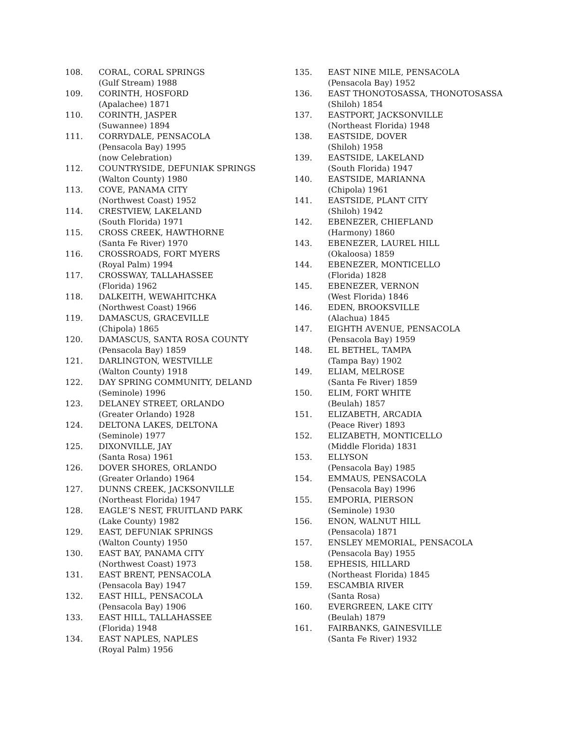108. CORAL, CORAL SPRINGS
(Gulf Stream) 1988
109. CORINTH, HOSFORD
(Apalachee) 1871
110. CORINTH, JASPER
(Suwannee) 1894
111. CORRYDALE, PENSACOLA
(Pensacola Bay) 1995
(now Celebration)
112. COUNTRYSIDE, DEFUNIAK SPRINGS
(Walton County) 1980
113. COVE, PANAMA CITY
(Northwest Coast) 1952
114. CRESTVIEW, LAKELAND
(South Florida) 1971
115. CROSS CREEK, HAWTHORNE
(Santa Fe River) 1970
116. CROSSROADS, FORT MYERS
(Royal Palm) 1994
117. CROSSWAY, TALLAHASSEE
(Florida) 1962
118. DALKEITH, WEWAHITCHKA
(Northwest Coast) 1966
119. DAMASCUS, GRACEVILLE
(Chipola) 1865
120. DAMASCUS, SANTA ROSA COUNTY
(Pensacola Bay) 1859
121. DARLINGTON, WESTVILLE
(Walton County) 1918
122. DAY SPRING COMMUNITY, DELAND
(Seminole) 1996
123. DELANEY STREET, ORLANDO
(Greater Orlando) 1928
124. DELTONA LAKES, DELTONA
(Seminole) 1977
125. DIXONVILLE, JAY
(Santa Rosa) 1961
126. DOVER SHORES, ORLANDO
(Greater Orlando) 1964
127. DUNNS CREEK, JACKSONVILLE
(Northeast Florida) 1947
128. EAGLE’S NEST, FRUITLAND PARK
(Lake County) 1982
129. EAST, DEFUNIAK SPRINGS
(Walton County) 1950
130. EAST BAY, PANAMA CITY
(Northwest Coast) 1973
131. EAST BRENT, PENSACOLA
(Pensacola Bay) 1947
132. EAST HILL, PENSACOLA
(Pensacola Bay) 1906
133. EAST HILL, TALLAHASSEE
(Florida) 1948
134. EAST NAPLES, NAPLES
(Royal Palm) 1956
135. EAST NINE MILE, PENSACOLA
(Pensacola Bay) 1952
136. EAST THONOTOSASSA, THONOTOSASSA
(Shiloh) 1854
137. EASTPORT, JACKSONVILLE
(Northeast Florida) 1948
138. EASTSIDE, DOVER
(Shiloh) 1958
139. EASTSIDE, LAKELAND
(South Florida) 1947
140. EASTSIDE, MARIANNA
(Chipola) 1961
141. EASTSIDE, PLANT CITY
(Shiloh) 1942
142. EBENEZER, CHIEFLAND
(Harmony) 1860
143. EBENEZER, LAUREL HILL
(Okaloosa) 1859
144. EBENEZER, MONTICELLO
(Florida) 1828
145. EBENEZER, VERNON
(West Florida) 1846
146. EDEN, BROOKSVILLE
(Alachua) 1845
147. EIGHTH AVENUE, PENSACOLA
(Pensacola Bay) 1959
148. EL BETHEL, TAMPA
(Tampa Bay) 1902
149. ELIAM, MELROSE
(Santa Fe River) 1859
150. ELIM, FORT WHITE
(Beulah) 1857
151. ELIZABETH, ARCADIA
(Peace River) 1893
152. ELIZABETH, MONTICELLO
(Middle Florida) 1831
153. ELLYSON
(Pensacola Bay) 1985
154. EMMAUS, PENSACOLA
(Pensacola Bay) 1996
155. EMPORIA, PIERSON
(Seminole) 1930
156. ENON, WALNUT HILL
(Pensacola) 1871
157. ENSLEY MEMORIAL, PENSACOLA
(Pensacola Bay) 1955
158. EPHESIS, HILLARD
(Northeast Florida) 1845
159. ESCAMBIA RIVER
(Santa Rosa)
160. EVERGREEN, LAKE CITY
(Beulah) 1879
161. FAIRBANKS, GAINESVILLE
(Santa Fe River) 1932